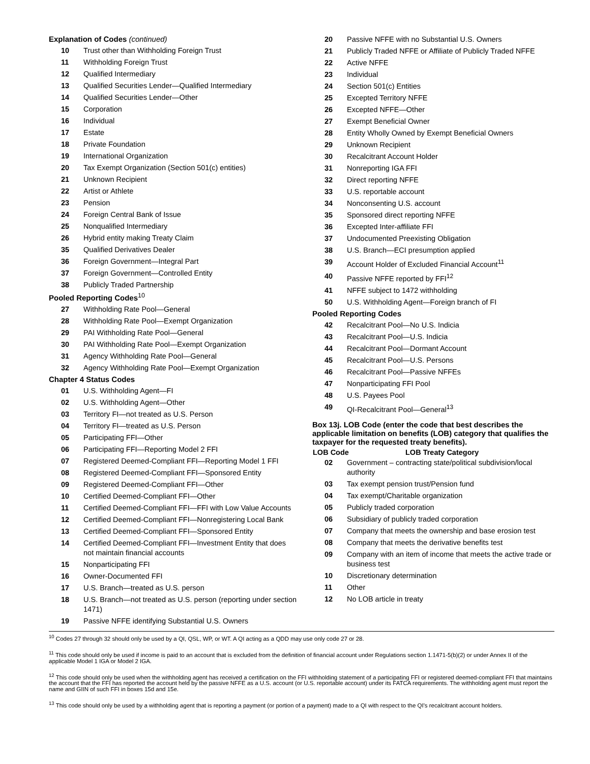Explanation of Codes (continued)
| 10 | Trust other than Withholding Foreign Trust |
| 11 | Withholding Foreign Trust |
| 12 | Qualified Intermediary |
| 13 | Qualified Securities Lender—Qualified Intermediary |
| 14 | Qualified Securities Lender—Other |
| 15 | Corporation |
| 16 | Individual |
| 17 | Estate |
| 18 | Private Foundation |
| 19 | International Organization |
| 20 | Tax Exempt Organization (Section 501(c) entities) |
| 21 | Unknown Recipient |
| 22 | Artist or Athlete |
| 23 | Pension |
| 24 | Foreign Central Bank of Issue |
| 25 | Nonqualified Intermediary |
| 26 | Hybrid entity making Treaty Claim |
| 35 | Qualified Derivatives Dealer |
| 36 | Foreign Government—Integral Part |
| 37 | Foreign Government—Controlled Entity |
| 38 | Publicly Traded Partnership |
Pooled Reporting Codes<sup>10</sup>
| 27 | Withholding Rate Pool—General |
| 28 | Withholding Rate Pool—Exempt Organization |
| 29 | PAI Withholding Rate Pool—General |
| 30 | PAI Withholding Rate Pool—Exempt Organization |
| 31 | Agency Withholding Rate Pool—General |
| 32 | Agency Withholding Rate Pool—Exempt Organization |
Chapter 4 Status Codes
| 01 | U.S. Withholding Agent—FI |
| 02 | U.S. Withholding Agent—Other |
| 03 | Territory FI—not treated as U.S. Person |
| 04 | Territory FI—treated as U.S. Person |
| 05 | Participating FFI—Other |
| 06 | Participating FFI—Reporting Model 2 FFI |
| 07 | Registered Deemed-Compliant FFI—Reporting Model 1 FFI |
| 08 | Registered Deemed-Compliant FFI—Sponsored Entity |
| 09 | Registered Deemed-Compliant FFI—Other |
| 10 | Certified Deemed-Compliant FFI—Other |
| 11 | Certified Deemed-Compliant FFI—FFI with Low Value Accounts |
| 12 | Certified Deemed-Compliant FFI—Nonregistering Local Bank |
| 13 | Certified Deemed-Compliant FFI—Sponsored Entity |
| 14 | Certified Deemed-Compliant FFI—Investment Entity that does not maintain financial accounts |
| 15 | Nonparticipating FFI |
| 16 | Owner-Documented FFI |
| 17 | U.S. Branch—treated as U.S. person |
| 18 | U.S. Branch—not treated as U.S. person (reporting under section 1471) |
| 19 | Passive NFFE identifying Substantial U.S. Owners |
| 20 | Passive NFFE with no Substantial U.S. Owners |
| 21 | Publicly Traded NFFE or Affiliate of Publicly Traded NFFE |
| 22 | Active NFFE |
| 23 | Individual |
| 24 | Section 501(c) Entities |
| 25 | Excepted Territory NFFE |
| 26 | Excepted NFFE—Other |
| 27 | Exempt Beneficial Owner |
| 28 | Entity Wholly Owned by Exempt Beneficial Owners |
| 29 | Unknown Recipient |
| 30 | Recalcitrant Account Holder |
| 31 | Nonreporting IGA FFI |
| 32 | Direct reporting NFFE |
| 33 | U.S. reportable account |
| 34 | Nonconsenting U.S. account |
| 35 | Sponsored direct reporting NFFE |
| 36 | Excepted Inter-affiliate FFI |
| 37 | Undocumented Preexisting Obligation |
| 38 | U.S. Branch—ECI presumption applied |
| 39 | Account Holder of Excluded Financial Account<sup>11</sup> |
| 40 | Passive NFFE reported by FFI<sup>12</sup> |
| 41 | NFFE subject to 1472 withholding |
| 50 | U.S. Withholding Agent—Foreign branch of FI |
Pooled Reporting Codes
| 42 | Recalcitrant Pool—No U.S. Indicia |
| 43 | Recalcitrant Pool—U.S. Indicia |
| 44 | Recalcitrant Pool—Dormant Account |
| 45 | Recalcitrant Pool—U.S. Persons |
| 46 | Recalcitrant Pool—Passive NFFEs |
| 47 | Nonparticipating FFI Pool |
| 48 | U.S. Payees Pool |
| 49 | QI-Recalcitrant Pool—General<sup>13</sup> |
Box 13j. LOB Code (enter the code that best describes the applicable limitation on benefits (LOB) category that qualifies the taxpayer for the requested treaty benefits).
| LOB Code | LOB Treaty Category |
| --- | --- |
| 02 | Government – contracting state/political subdivision/local authority |
| 03 | Tax exempt pension trust/Pension fund |
| 04 | Tax exempt/Charitable organization |
| 05 | Publicly traded corporation |
| 06 | Subsidiary of publicly traded corporation |
| 07 | Company that meets the ownership and base erosion test |
| 08 | Company that meets the derivative benefits test |
| 09 | Company with an item of income that meets the active trade or business test |
| 10 | Discretionary determination |
| 11 | Other |
| 12 | No LOB article in treaty |
<sup>10</sup> Codes 27 through 32 should only be used by a QI, QSL, WP, or WT. A QI acting as a QDD may use only code 27 or 28.
<sup>11</sup> This code should only be used if income is paid to an account that is excluded from the definition of financial account under Regulations section 1.1471-5(b)(2) or under Annex II of the applicable Model 1 IGA or Model 2 IGA.
<sup>12</sup> This code should only be used when the withholding agent has received a certification on the FFI withholding statement of a participating FFI or registered deemed-compliant FFI that maintains the account that the FFI has reported the account held by the passive NFFE as a U.S. account (or U.S. reportable account) under its FATCA requirements. The withholding agent must report the name and GIIN of such FFI in boxes 15d and 15e.
<sup>13</sup> This code should only be used by a withholding agent that is reporting a payment (or portion of a payment) made to a QI with respect to the QI's recalcitrant account holders.